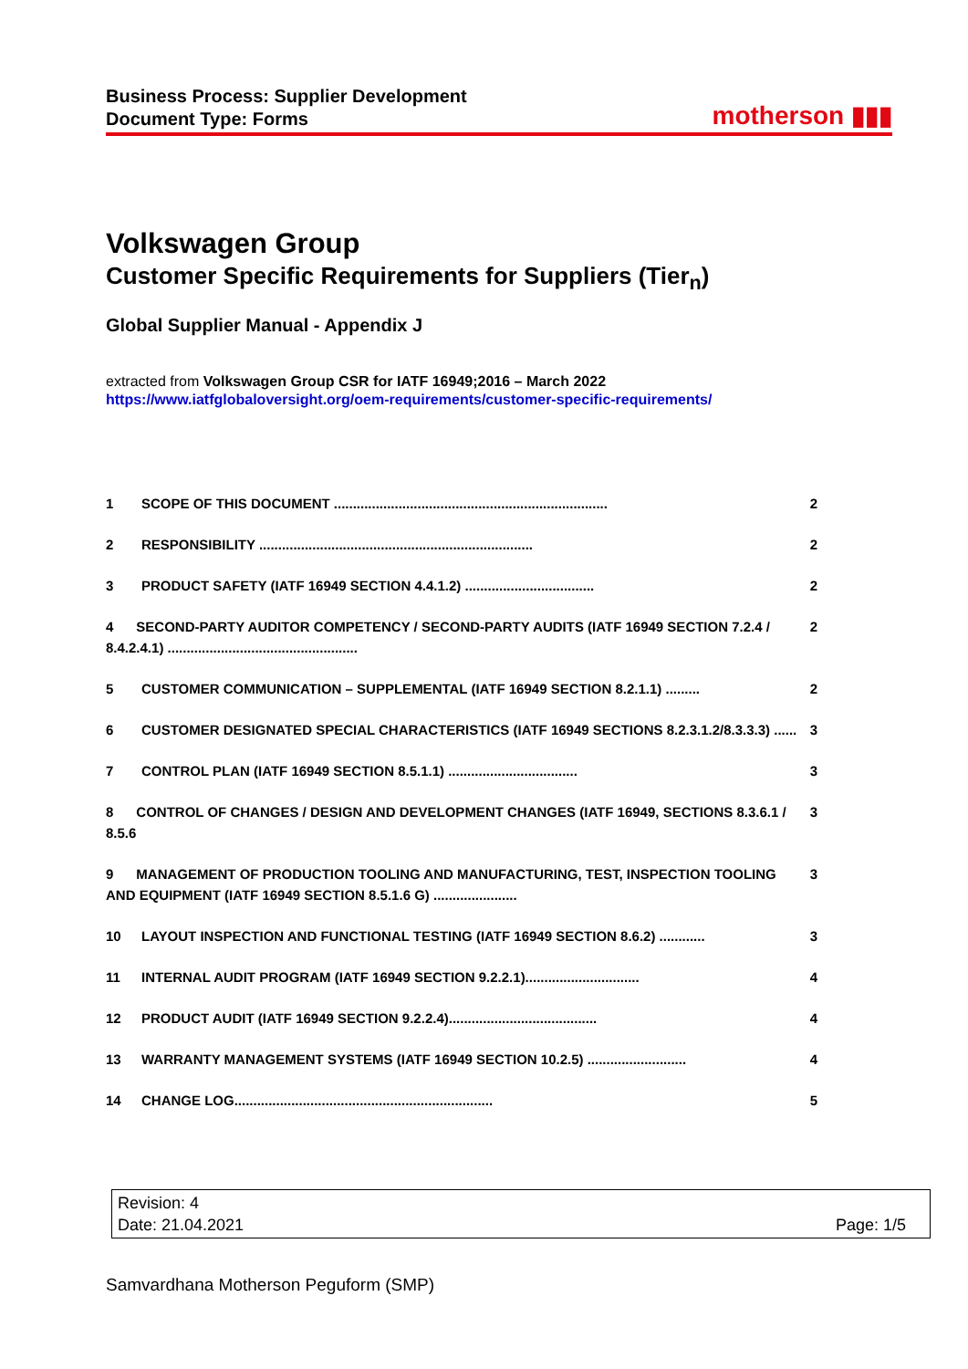Business Process: Supplier Development
Document Type: Forms
motherson ▮▮▮
Volkswagen Group
Customer Specific Requirements for Suppliers (Tier<sub>n</sub>)
Global Supplier Manual - Appendix J
extracted from Volkswagen Group CSR for IATF 16949;2016 – March 2022
https://www.iatfglobaloversight.org/oem-requirements/customer-specific-requirements/
1 SCOPE OF THIS DOCUMENT ........................................................................ 2
2 RESPONSIBILITY ........................................................................ 2
3 PRODUCT SAFETY (IATF 16949 SECTION 4.4.1.2) .................................. 2
4 SECOND-PARTY AUDITOR COMPETENCY / SECOND-PARTY AUDITS (IATF 16949 SECTION 7.2.4 / 8.4.2.4.1) .................................................. 2
5 CUSTOMER COMMUNICATION – SUPPLEMENTAL (IATF 16949 SECTION 8.2.1.1) ......... 2
6 CUSTOMER DESIGNATED SPECIAL CHARACTERISTICS (IATF 16949 SECTIONS 8.2.3.1.2/8.3.3.3) ...... 3
7 CONTROL PLAN (IATF 16949 SECTION 8.5.1.1) .................................. 3
8 CONTROL OF CHANGES / DESIGN AND DEVELOPMENT CHANGES (IATF 16949, SECTIONS 8.3.6.1 / 8.5.6 3
9 MANAGEMENT OF PRODUCTION TOOLING AND MANUFACTURING, TEST, INSPECTION TOOLING AND EQUIPMENT (IATF 16949 SECTION 8.5.1.6 G) ...................... 3
10 LAYOUT INSPECTION AND FUNCTIONAL TESTING (IATF 16949 SECTION 8.6.2) ............ 3
11 INTERNAL AUDIT PROGRAM (IATF 16949 SECTION 9.2.2.1).............................. 4
12 PRODUCT AUDIT (IATF 16949 SECTION 9.2.2.4)....................................... 4
13 WARRANTY MANAGEMENT SYSTEMS (IATF 16949 SECTION 10.2.5) .......................... 4
14 CHANGE LOG.................................................................... 5
Revision: 4
Date: 21.04.2021 Page: 1/5
Samvardhana Motherson Peguform (SMP)